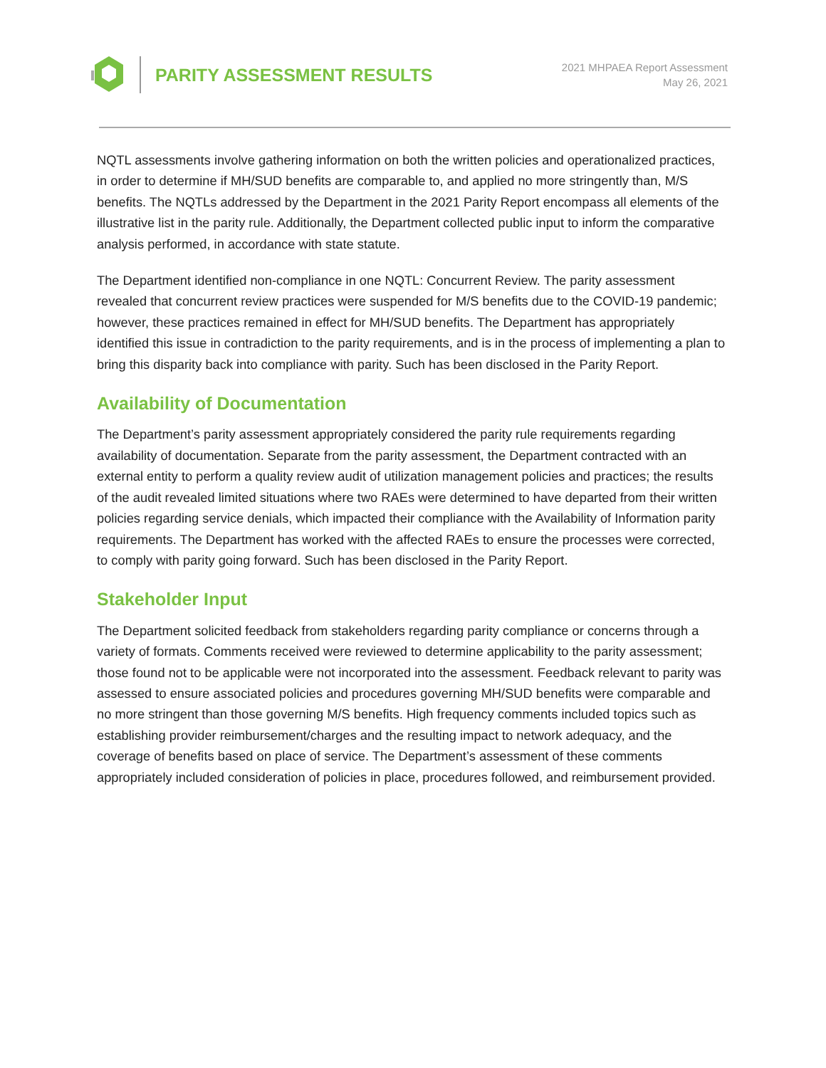PARITY ASSESSMENT RESULTS
2021 MHPAEA Report Assessment
May 26, 2021
NQTL assessments involve gathering information on both the written policies and operationalized practices, in order to determine if MH/SUD benefits are comparable to, and applied no more stringently than, M/S benefits. The NQTLs addressed by the Department in the 2021 Parity Report encompass all elements of the illustrative list in the parity rule. Additionally, the Department collected public input to inform the comparative analysis performed, in accordance with state statute.
The Department identified non-compliance in one NQTL: Concurrent Review. The parity assessment revealed that concurrent review practices were suspended for M/S benefits due to the COVID-19 pandemic; however, these practices remained in effect for MH/SUD benefits. The Department has appropriately identified this issue in contradiction to the parity requirements, and is in the process of implementing a plan to bring this disparity back into compliance with parity. Such has been disclosed in the Parity Report.
Availability of Documentation
The Department’s parity assessment appropriately considered the parity rule requirements regarding availability of documentation. Separate from the parity assessment, the Department contracted with an external entity to perform a quality review audit of utilization management policies and practices; the results of the audit revealed limited situations where two RAEs were determined to have departed from their written policies regarding service denials, which impacted their compliance with the Availability of Information parity requirements. The Department has worked with the affected RAEs to ensure the processes were corrected, to comply with parity going forward. Such has been disclosed in the Parity Report.
Stakeholder Input
The Department solicited feedback from stakeholders regarding parity compliance or concerns through a variety of formats. Comments received were reviewed to determine applicability to the parity assessment; those found not to be applicable were not incorporated into the assessment. Feedback relevant to parity was assessed to ensure associated policies and procedures governing MH/SUD benefits were comparable and no more stringent than those governing M/S benefits. High frequency comments included topics such as establishing provider reimbursement/charges and the resulting impact to network adequacy, and the coverage of benefits based on place of service. The Department’s assessment of these comments appropriately included consideration of policies in place, procedures followed, and reimbursement provided.